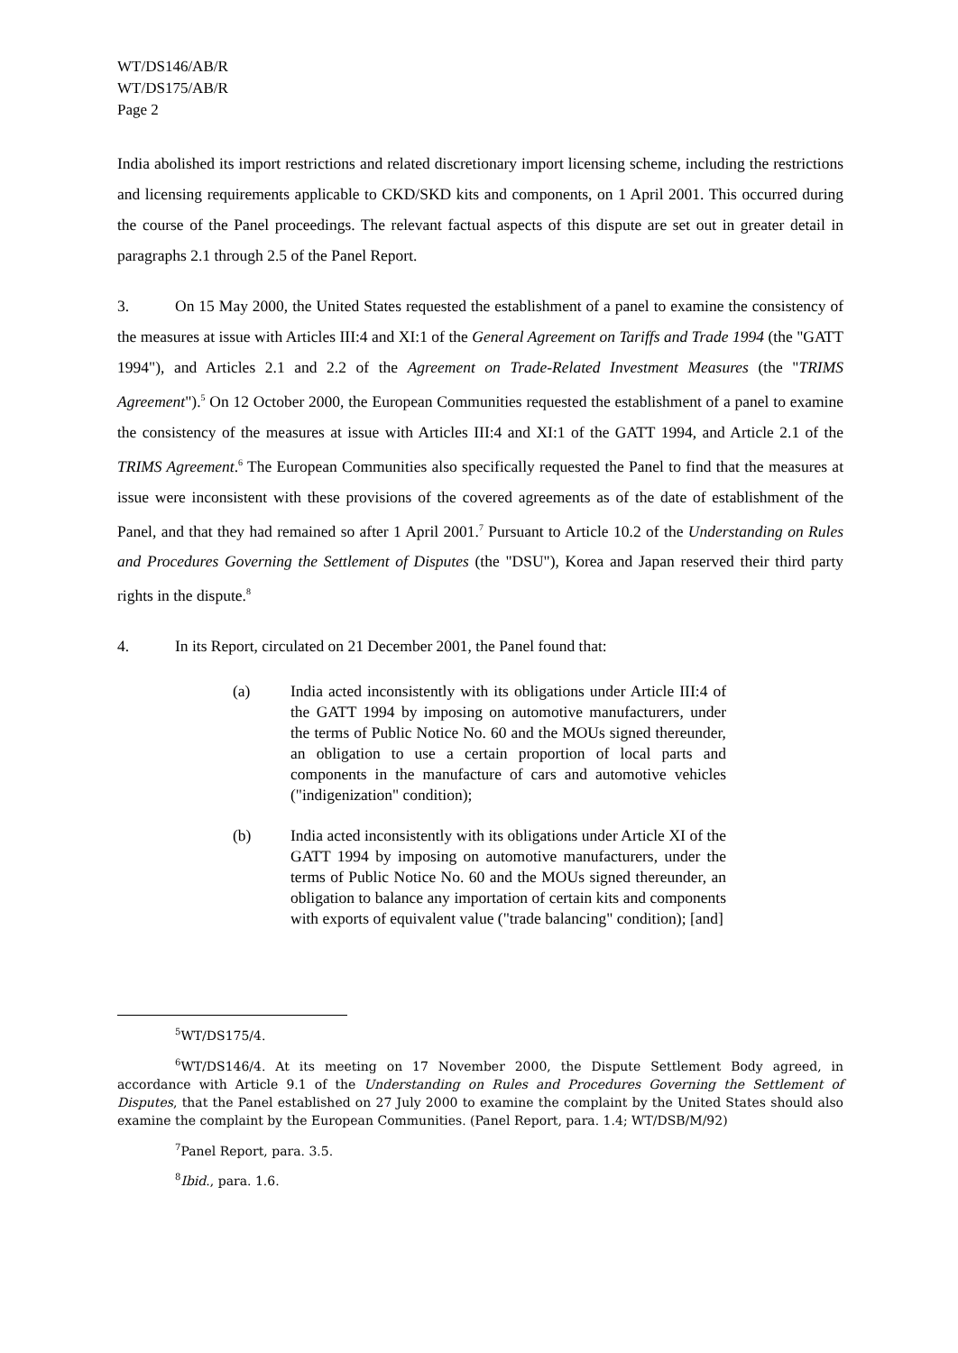WT/DS146/AB/R
WT/DS175/AB/R
Page 2
India abolished its import restrictions and related discretionary import licensing scheme, including the restrictions and licensing requirements applicable to CKD/SKD kits and components, on 1 April 2001. This occurred during the course of the Panel proceedings. The relevant factual aspects of this dispute are set out in greater detail in paragraphs 2.1 through 2.5 of the Panel Report.
3. On 15 May 2000, the United States requested the establishment of a panel to examine the consistency of the measures at issue with Articles III:4 and XI:1 of the General Agreement on Tariffs and Trade 1994 (the "GATT 1994"), and Articles 2.1 and 2.2 of the Agreement on Trade-Related Investment Measures (the "TRIMS Agreement").<sup>5</sup> On 12 October 2000, the European Communities requested the establishment of a panel to examine the consistency of the measures at issue with Articles III:4 and XI:1 of the GATT 1994, and Article 2.1 of the TRIMS Agreement.<sup>6</sup> The European Communities also specifically requested the Panel to find that the measures at issue were inconsistent with these provisions of the covered agreements as of the date of establishment of the Panel, and that they had remained so after 1 April 2001.<sup>7</sup> Pursuant to Article 10.2 of the Understanding on Rules and Procedures Governing the Settlement of Disputes (the "DSU"), Korea and Japan reserved their third party rights in the dispute.<sup>8</sup>
4. In its Report, circulated on 21 December 2001, the Panel found that:
(a) India acted inconsistently with its obligations under Article III:4 of the GATT 1994 by imposing on automotive manufacturers, under the terms of Public Notice No. 60 and the MOUs signed thereunder, an obligation to use a certain proportion of local parts and components in the manufacture of cars and automotive vehicles ("indigenization" condition);
(b) India acted inconsistently with its obligations under Article XI of the GATT 1994 by imposing on automotive manufacturers, under the terms of Public Notice No. 60 and the MOUs signed thereunder, an obligation to balance any importation of certain kits and components with exports of equivalent value ("trade balancing" condition); [and]
<sup>5</sup> WT/DS175/4.
<sup>6</sup> WT/DS146/4. At its meeting on 17 November 2000, the Dispute Settlement Body agreed, in accordance with Article 9.1 of the Understanding on Rules and Procedures Governing the Settlement of Disputes, that the Panel established on 27 July 2000 to examine the complaint by the United States should also examine the complaint by the European Communities. (Panel Report, para. 1.4; WT/DSB/M/92)
<sup>7</sup> Panel Report, para. 3.5.
<sup>8</sup> Ibid., para. 1.6.